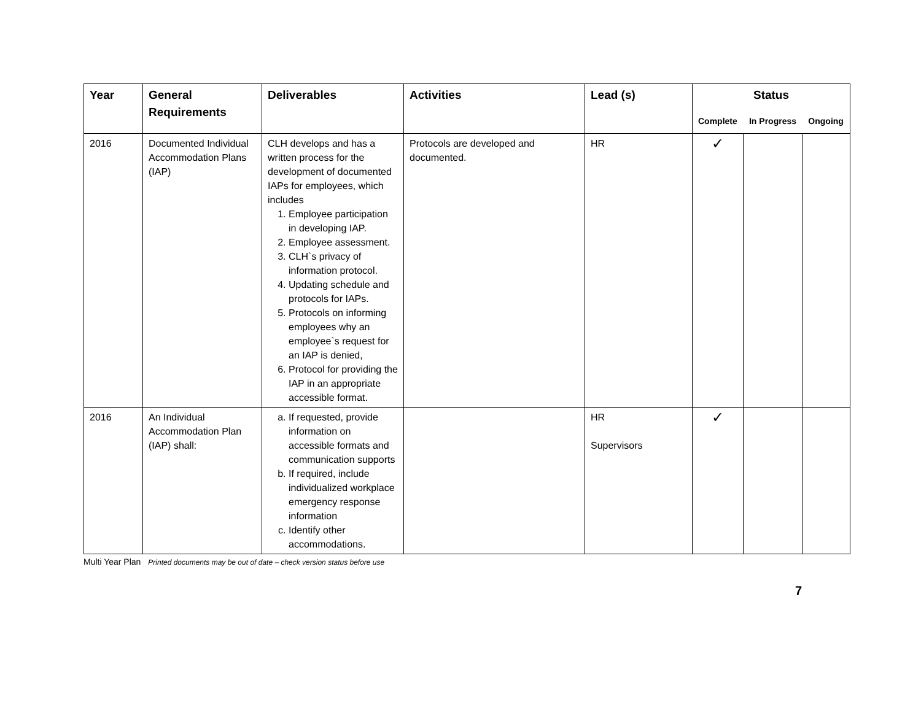| Year | General Requirements | Deliverables | Activities | Lead (s) | Status | | |
| --- | --- | --- | --- | --- | --- | --- | --- |
| | | | | | Complete | In Progress | Ongoing |
| 2016 | Documented Individual Accommodation Plans (IAP) | CLH develops and has a written process for the development of documented IAPs for employees, which includes 1. Employee participation in developing IAP. 2. Employee assessment. 3. CLH`s privacy of information protocol. 4. Updating schedule and protocols for IAPs. 5. Protocols on informing employees why an employee`s request for an IAP is denied, 6. Protocol for providing the IAP in an appropriate accessible format. | Protocols are developed and documented. | HR | ✓ | | |
| 2016 | An Individual Accommodation Plan (IAP) shall: | a. If requested, provide information on accessible formats and communication supports b. If required, include individualized workplace emergency response information c. Identify other accommodations. | | HR Supervisors | ✓ | | |
Multi Year Plan Printed documents may be out of date – check version status before use
7